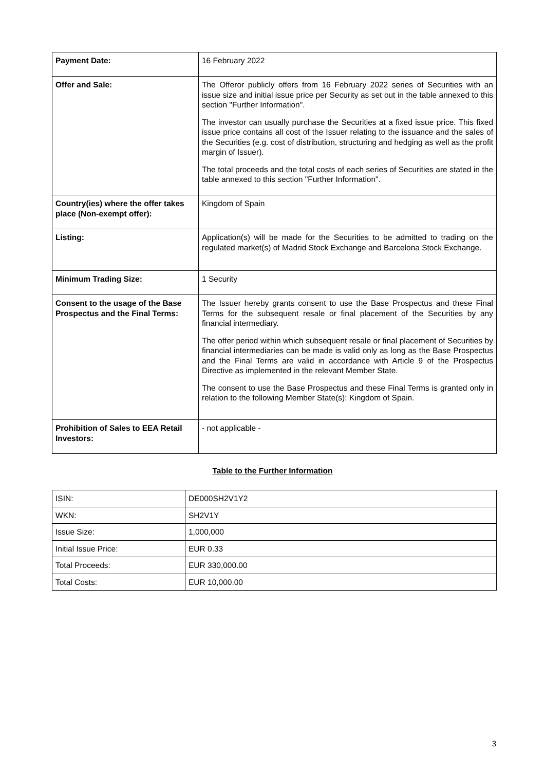| Payment Date: | 16 February 2022 |
| Offer and Sale: | The Offeror publicly offers from 16 February 2022 series of Securities with an issue size and initial issue price per Security as set out in the table annexed to this section "Further Information". The investor can usually purchase the Securities at a fixed issue price. This fixed issue price contains all cost of the Issuer relating to the issuance and the sales of the Securities (e.g. cost of distribution, structuring and hedging as well as the profit margin of Issuer). The total proceeds and the total costs of each series of Securities are stated in the table annexed to this section "Further Information". |
| Country(ies) where the offer takes place (Non-exempt offer): | Kingdom of Spain |
| Listing: | Application(s) will be made for the Securities to be admitted to trading on the regulated market(s) of Madrid Stock Exchange and Barcelona Stock Exchange. |
| Minimum Trading Size: | 1 Security |
| Consent to the usage of the Base Prospectus and the Final Terms: | The Issuer hereby grants consent to use the Base Prospectus and these Final Terms for the subsequent resale or final placement of the Securities by any financial intermediary. The offer period within which subsequent resale or final placement of Securities by financial intermediaries can be made is valid only as long as the Base Prospectus and the Final Terms are valid in accordance with Article 9 of the Prospectus Directive as implemented in the relevant Member State. The consent to use the Base Prospectus and these Final Terms is granted only in relation to the following Member State(s): Kingdom of Spain. |
| Prohibition of Sales to EEA Retail Investors: | - not applicable - |
Table to the Further Information
| ISIN: | DE000SH2V1Y2 |
| WKN: | SH2V1Y |
| Issue Size: | 1,000,000 |
| Initial Issue Price: | EUR 0.33 |
| Total Proceeds: | EUR 330,000.00 |
| Total Costs: | EUR 10,000.00 |
3